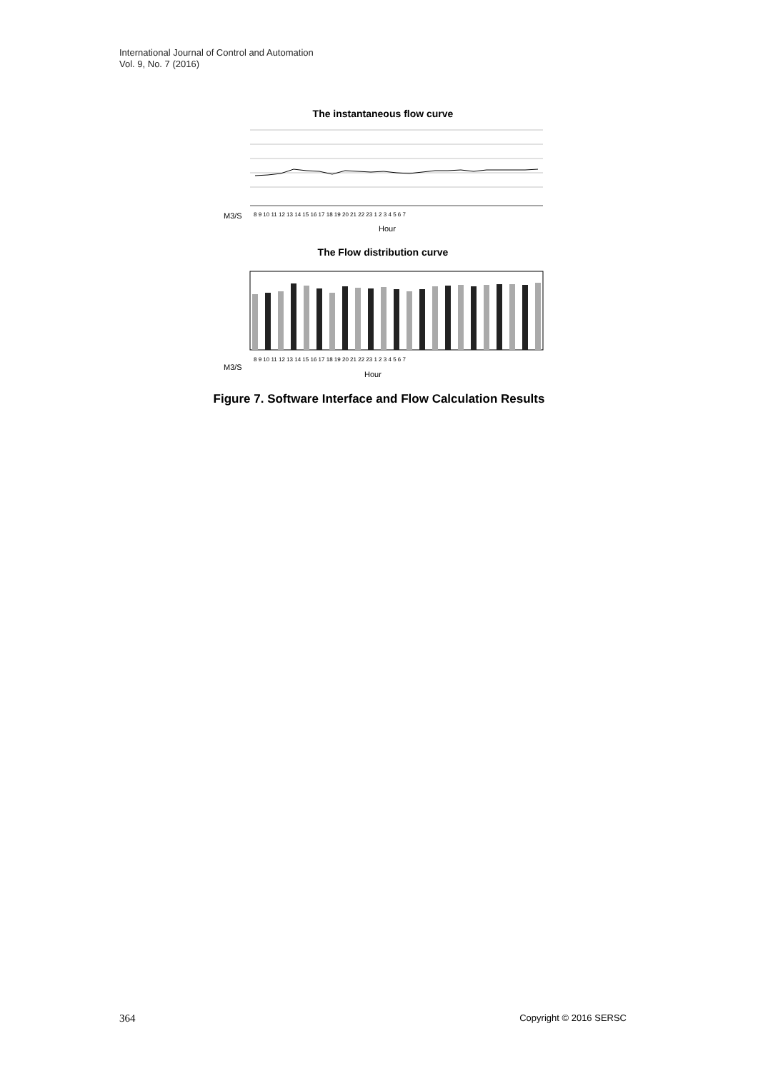International Journal of Control and Automation
Vol. 9, No. 7 (2016)
The instantaneous flow curve
M3/S
8 9 10 11 12 13 14 15 16 17 18 19 20 21 22 23 1 2 3 4 5 6 7
Hour
The Flow distribution curve
8 9 10 11 12 13 14 15 16 17 18 19 20 21 22 23 1 2 3 4 5 6 7
M3/S
Hour
Figure 7. Software Interface and Flow Calculation Results
364 Copyright © 2016 SERSC